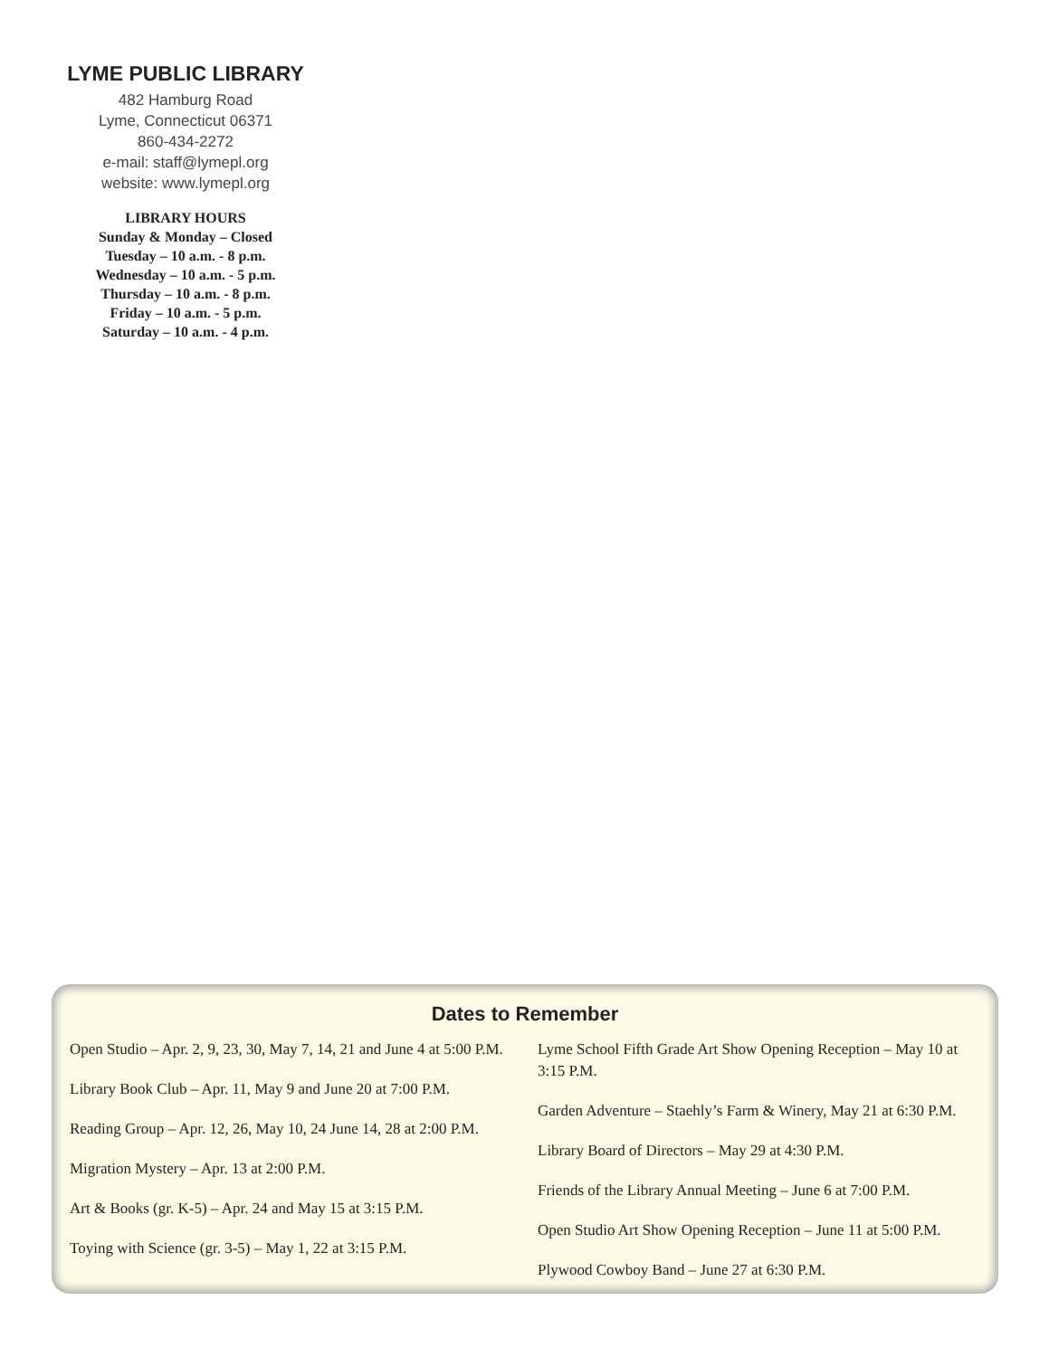LYME PUBLIC LIBRARY
482 Hamburg Road
Lyme, Connecticut 06371
860-434-2272
e-mail: staff@lymepl.org
website: www.lymepl.org
LIBRARY HOURS
Sunday & Monday – Closed
Tuesday – 10 a.m. - 8 p.m.
Wednesday – 10 a.m. - 5 p.m.
Thursday – 10 a.m. - 8 p.m.
Friday – 10 a.m. - 5 p.m.
Saturday – 10 a.m. - 4 p.m.
Dates to Remember
Open Studio – Apr. 2, 9, 23, 30, May 7, 14, 21 and June 4 at 5:00 P.M.
Library Book Club – Apr. 11, May 9 and June 20 at 7:00 P.M.
Reading Group – Apr. 12, 26, May 10, 24 June 14, 28 at 2:00 P.M.
Migration Mystery – Apr. 13 at 2:00 P.M.
Art & Books (gr. K-5) – Apr. 24 and May 15 at 3:15 P.M.
Toying with Science (gr. 3-5) – May 1, 22 at 3:15 P.M.
Lyme School Fifth Grade Art Show Opening Reception – May 10 at 3:15 P.M.
Garden Adventure – Staehly’s Farm & Winery, May 21 at 6:30 P.M.
Library Board of Directors – May 29 at 4:30 P.M.
Friends of the Library Annual Meeting – June 6 at 7:00 P.M.
Open Studio Art Show Opening Reception – June 11 at 5:00 P.M.
Plywood Cowboy Band – June 27 at 6:30 P.M.